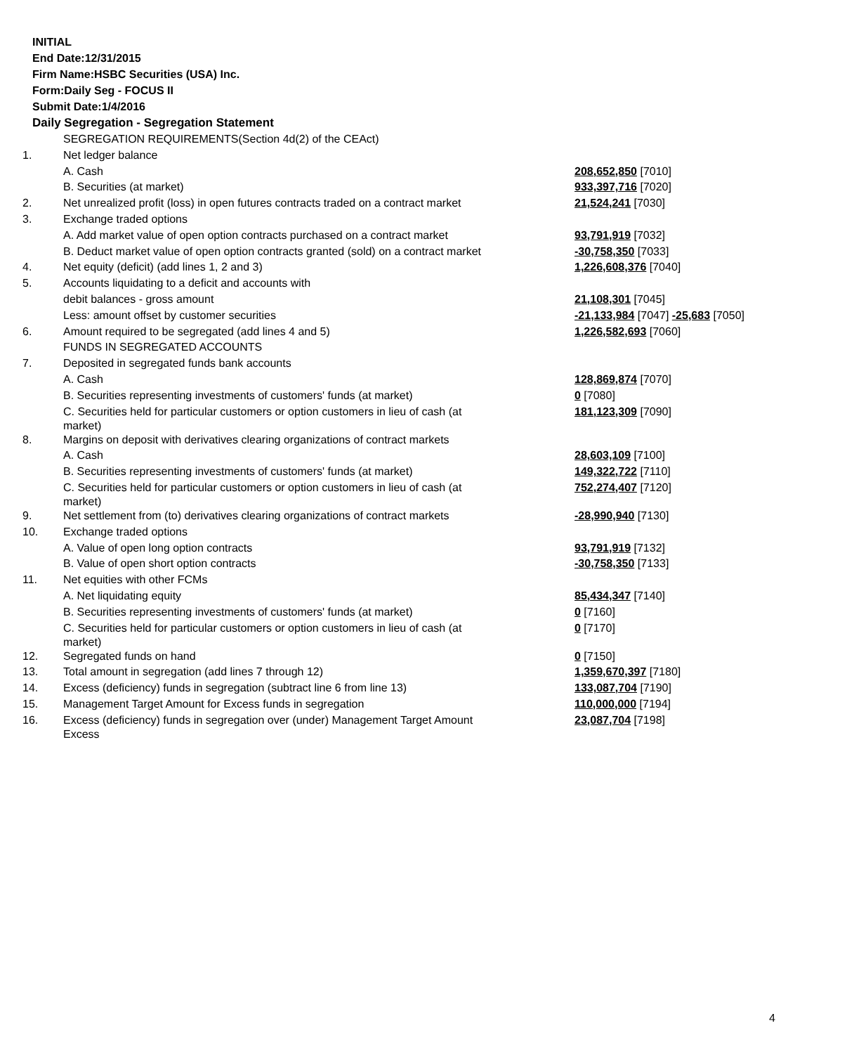INITIAL
End Date:12/31/2015
Firm Name:HSBC Securities (USA) Inc.
Form:Daily Seg - FOCUS II
Submit Date:1/4/2016
Daily Segregation - Segregation Statement
| | SEGREGATION REQUIREMENTS(Section 4d(2) of the CEAct) | |
| 1. | Net ledger balance | |
| | A. Cash | 208,652,850 [7010] |
| | B. Securities (at market) | 933,397,716 [7020] |
| 2. | Net unrealized profit (loss) in open futures contracts traded on a contract market | 21,524,241 [7030] |
| 3. | Exchange traded options | |
| | A. Add market value of open option contracts purchased on a contract market | 93,791,919 [7032] |
| | B. Deduct market value of open option contracts granted (sold) on a contract market | -30,758,350 [7033] |
| 4. | Net equity (deficit) (add lines 1, 2 and 3) | 1,226,608,376 [7040] |
| 5. | Accounts liquidating to a deficit and accounts with | |
| | debit balances - gross amount | 21,108,301 [7045] |
| | Less: amount offset by customer securities | -21,133,984 [7047] -25,683 [7050] |
| 6. | Amount required to be segregated (add lines 4 and 5) | 1,226,582,693 [7060] |
| | FUNDS IN SEGREGATED ACCOUNTS | |
| 7. | Deposited in segregated funds bank accounts | |
| | A. Cash | 128,869,874 [7070] |
| | B. Securities representing investments of customers' funds (at market) | 0 [7080] |
| | C. Securities held for particular customers or option customers in lieu of cash (at market) | 181,123,309 [7090] |
| 8. | Margins on deposit with derivatives clearing organizations of contract markets | |
| | A. Cash | 28,603,109 [7100] |
| | B. Securities representing investments of customers' funds (at market) | 149,322,722 [7110] |
| | C. Securities held for particular customers or option customers in lieu of cash (at market) | 752,274,407 [7120] |
| 9. | Net settlement from (to) derivatives clearing organizations of contract markets | -28,990,940 [7130] |
| 10. | Exchange traded options | |
| | A. Value of open long option contracts | 93,791,919 [7132] |
| | B. Value of open short option contracts | -30,758,350 [7133] |
| 11. | Net equities with other FCMs | |
| | A. Net liquidating equity | 85,434,347 [7140] |
| | B. Securities representing investments of customers' funds (at market) | 0 [7160] |
| | C. Securities held for particular customers or option customers in lieu of cash (at market) | 0 [7170] |
| 12. | Segregated funds on hand | 0 [7150] |
| 13. | Total amount in segregation (add lines 7 through 12) | 1,359,670,397 [7180] |
| 14. | Excess (deficiency) funds in segregation (subtract line 6 from line 13) | 133,087,704 [7190] |
| 15. | Management Target Amount for Excess funds in segregation | 110,000,000 [7194] |
| 16. | Excess (deficiency) funds in segregation over (under) Management Target Amount Excess | 23,087,704 [7198] |
4